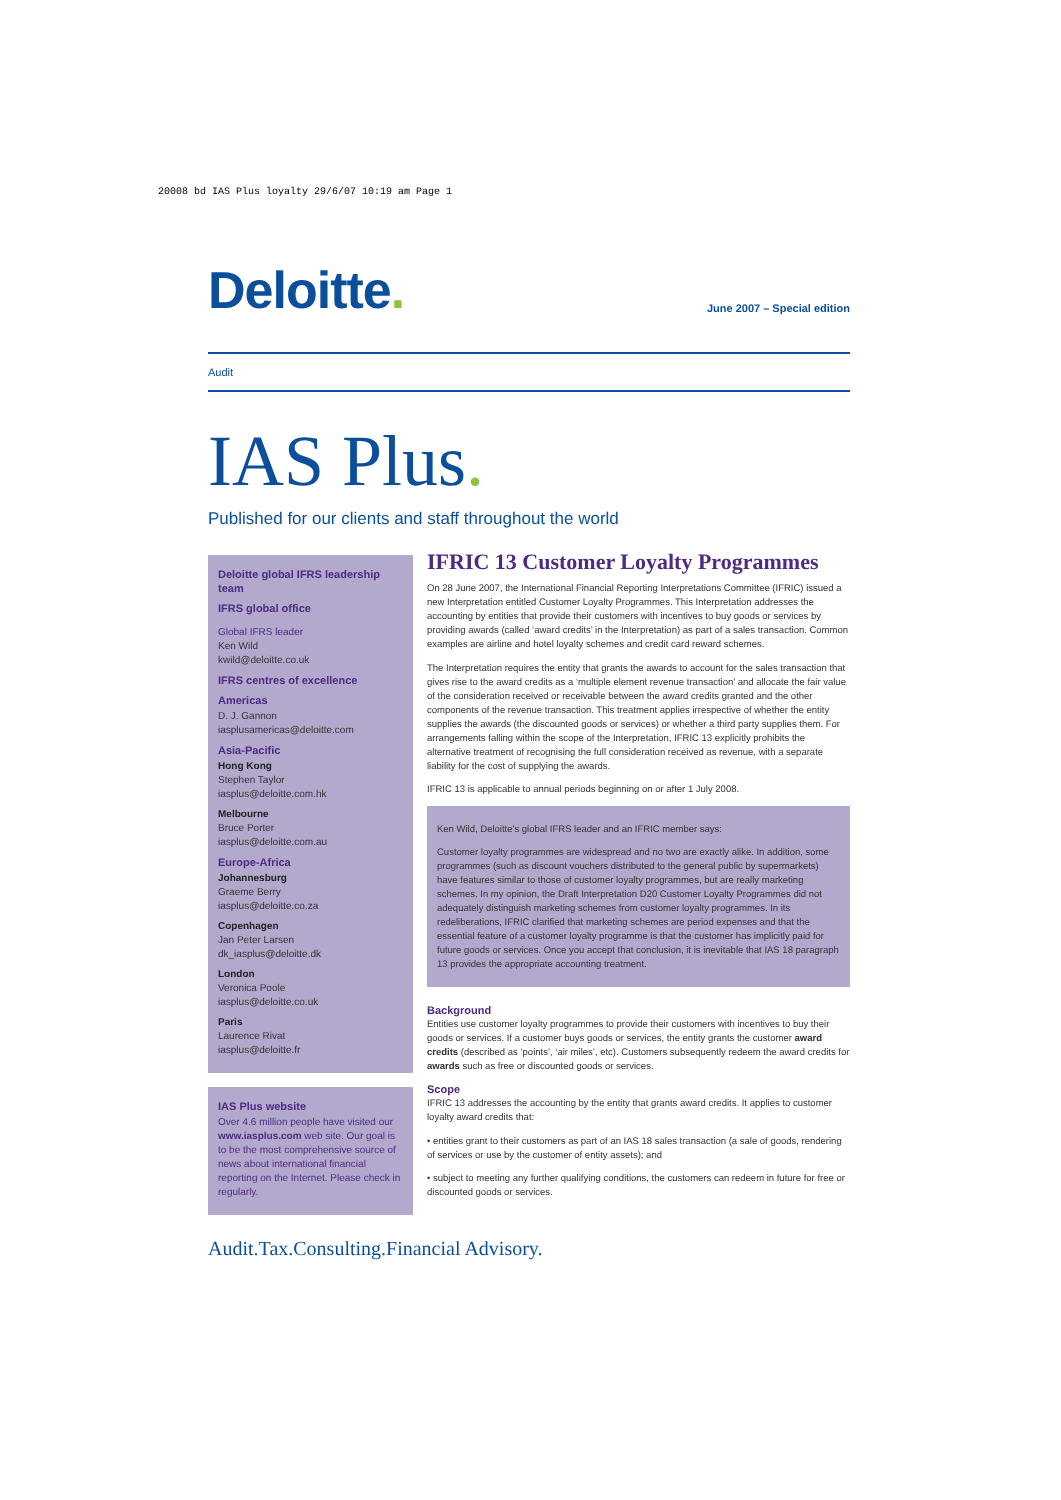20008 bd IAS Plus loyalty 29/6/07 10:19 am Page 1
Deloitte.
June 2007 – Special edition
Audit
IAS Plus.
Published for our clients and staff throughout the world
Deloitte global IFRS leadership team
IFRS global office
Global IFRS leader
Ken Wild
kwild@deloitte.co.uk
IFRS centres of excellence
Americas
D. J. Gannon
iasplusamericas@deloitte.com
Asia-Pacific
Hong Kong
Stephen Taylor
iasplus@deloitte.com.hk
Melbourne
Bruce Porter
iasplus@deloitte.com.au
Europe-Africa
Johannesburg
Graeme Berry
iasplus@deloitte.co.za
Copenhagen
Jan Peter Larsen
dk_iasplus@deloitte.dk
London
Veronica Poole
iasplus@deloitte.co.uk
Paris
Laurence Rivat
iasplus@deloitte.fr
IAS Plus website
Over 4.6 million people have visited our www.iasplus.com web site. Our goal is to be the most comprehensive source of news about international financial reporting on the Internet. Please check in regularly.
IFRIC 13 Customer Loyalty Programmes
On 28 June 2007, the International Financial Reporting Interpretations Committee (IFRIC) issued a new Interpretation entitled Customer Loyalty Programmes. This Interpretation addresses the accounting by entities that provide their customers with incentives to buy goods or services by providing awards (called ‘award credits’ in the Interpretation) as part of a sales transaction. Common examples are airline and hotel loyalty schemes and credit card reward schemes.
The Interpretation requires the entity that grants the awards to account for the sales transaction that gives rise to the award credits as a ‘multiple element revenue transaction’ and allocate the fair value of the consideration received or receivable between the award credits granted and the other components of the revenue transaction. This treatment applies irrespective of whether the entity supplies the awards (the discounted goods or services) or whether a third party supplies them. For arrangements falling within the scope of the Interpretation, IFRIC 13 explicitly prohibits the alternative treatment of recognising the full consideration received as revenue, with a separate liability for the cost of supplying the awards.
IFRIC 13 is applicable to annual periods beginning on or after 1 July 2008.
Ken Wild, Deloitte’s global IFRS leader and an IFRIC member says:
Customer loyalty programmes are widespread and no two are exactly alike. In addition, some programmes (such as discount vouchers distributed to the general public by supermarkets) have features similar to those of customer loyalty programmes, but are really marketing schemes. In my opinion, the Draft Interpretation D20 Customer Loyalty Programmes did not adequately distinguish marketing schemes from customer loyalty programmes. In its redeliberations, IFRIC clarified that marketing schemes are period expenses and that the essential feature of a customer loyalty programme is that the customer has implicitly paid for future goods or services. Once you accept that conclusion, it is inevitable that IAS 18 paragraph 13 provides the appropriate accounting treatment.
Background
Entities use customer loyalty programmes to provide their customers with incentives to buy their goods or services. If a customer buys goods or services, the entity grants the customer award credits (described as ‘points’, ‘air miles’, etc). Customers subsequently redeem the award credits for awards such as free or discounted goods or services.
Scope
IFRIC 13 addresses the accounting by the entity that grants award credits. It applies to customer loyalty award credits that:
• entities grant to their customers as part of an IAS 18 sales transaction (a sale of goods, rendering of services or use by the customer of entity assets); and
• subject to meeting any further qualifying conditions, the customers can redeem in future for free or discounted goods or services.
Audit. Tax. Consulting. Financial Advisory.